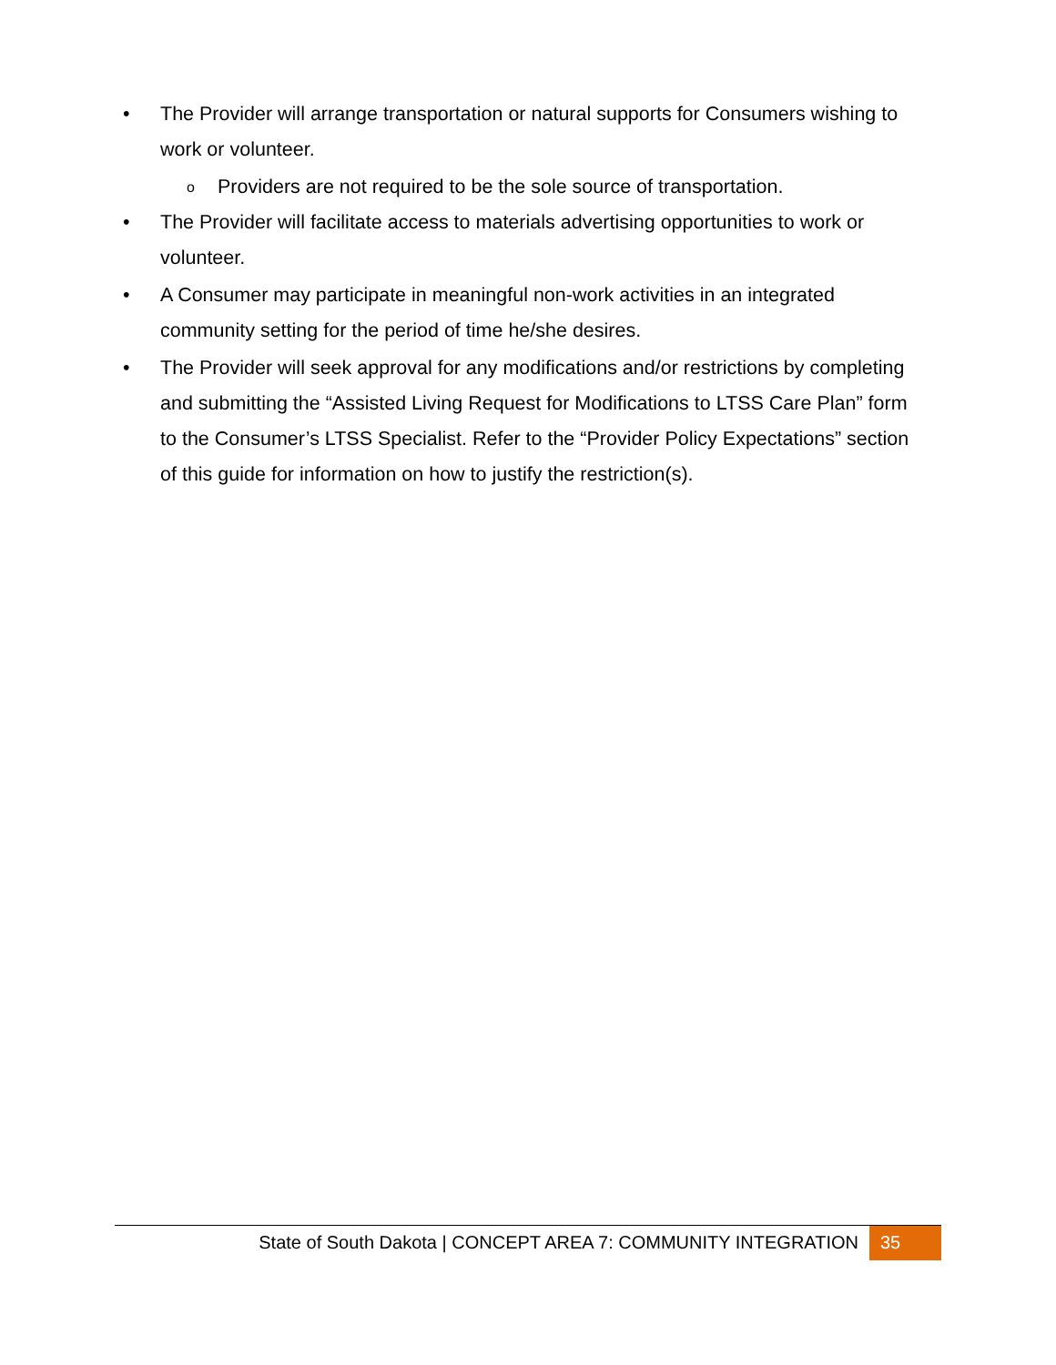• The Provider will arrange transportation or natural supports for Consumers wishing to work or volunteer.
o Providers are not required to be the sole source of transportation.
• The Provider will facilitate access to materials advertising opportunities to work or volunteer.
• A Consumer may participate in meaningful non-work activities in an integrated community setting for the period of time he/she desires.
• The Provider will seek approval for any modifications and/or restrictions by completing and submitting the “Assisted Living Request for Modifications to LTSS Care Plan” form to the Consumer’s LTSS Specialist. Refer to the “Provider Policy Expectations” section of this guide for information on how to justify the restriction(s).
State of South Dakota | CONCEPT AREA 7: COMMUNITY INTEGRATION 35